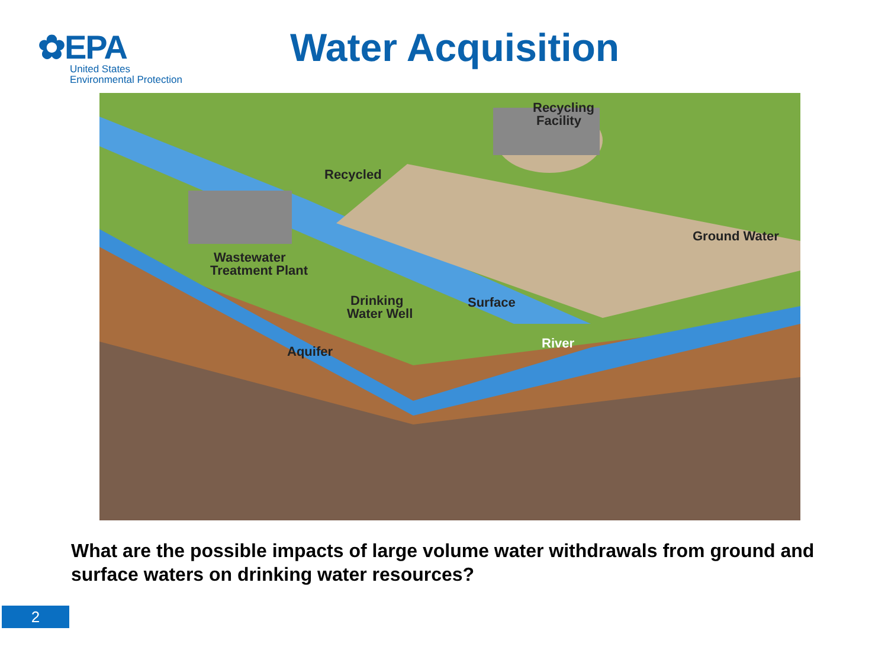✿EPA
United States
Environmental Protection
Water Acquisition
Recycling
Facility
Recycled
Ground Water
Wastewater
Treatment Plant
Drinking
Water Well
Surface
River
Aquifer
What are the possible impacts of large volume water withdrawals from ground and surface waters on drinking water resources?
2